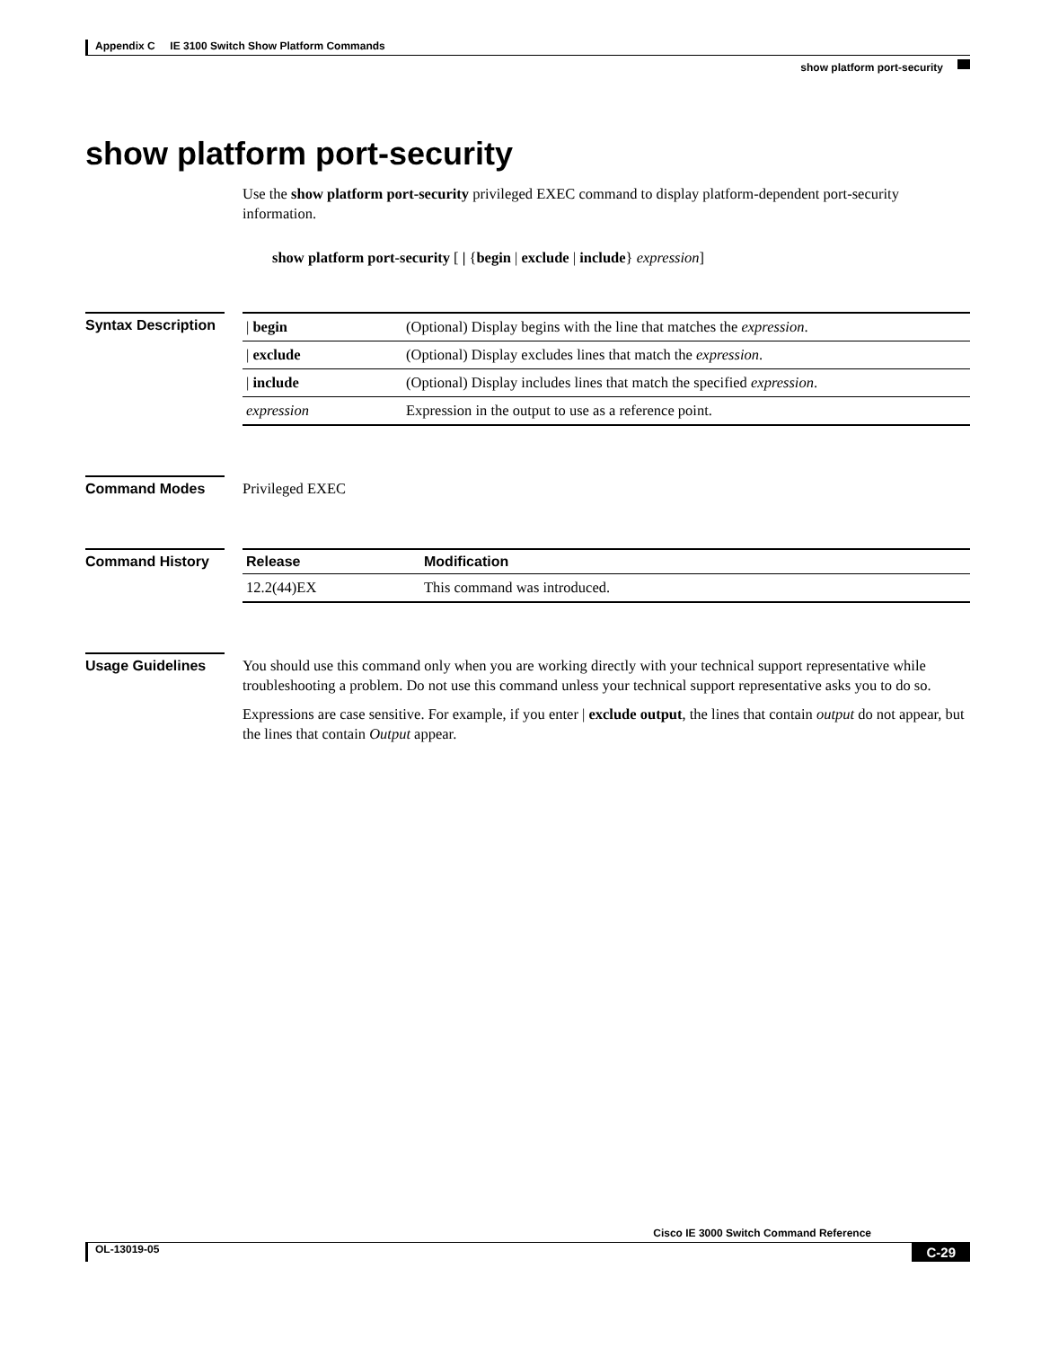Appendix C IE 3100 Switch Show Platform Commands
show platform port-security
show platform port-security
Use the show platform port-security privileged EXEC command to display platform-dependent port-security information.
show platform port-security [ | {begin | exclude | include} expression]
Syntax Description
| / begin | (Optional) Display begins with the line that matches the expression . |
| / exclude | (Optional) Display excludes lines that match the expression . |
| / include | (Optional) Display includes lines that match the specified expression . |
| expression | Expression in the output to use as a reference point. |
Command Modes
Privileged EXEC
Command History
| Release | Modification |
| --- | --- |
| 12.2(44)EX | This command was introduced. |
Usage Guidelines
You should use this command only when you are working directly with your technical support representative while troubleshooting a problem. Do not use this command unless your technical support representative asks you to do so.
Expressions are case sensitive. For example, if you enter | exclude output, the lines that contain output do not appear, but the lines that contain Output appear.
Cisco IE 3000 Switch Command Reference
OL-13019-05 C-29